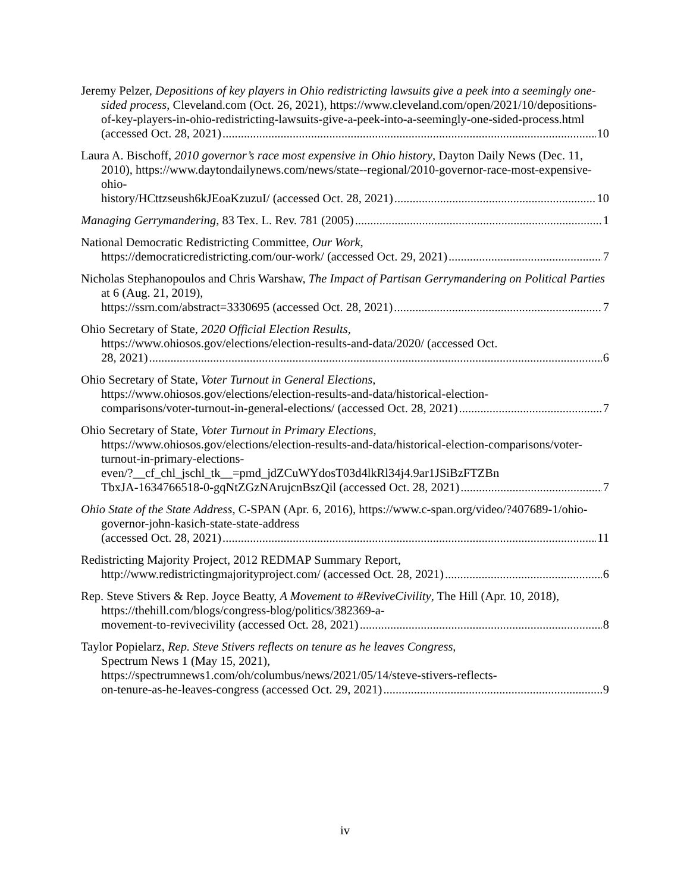Jeremy Pelzer, Depositions of key players in Ohio redistricting lawsuits give a peek into a seemingly one-sided process, Cleveland.com (Oct. 26, 2021), https://www.cleveland.com/open/2021/10/depositions-of-key-players-in-ohio-redistricting-lawsuits-give-a-peek-into-a-seemingly-one-sided-process.html
(accessed Oct. 28, 2021) 10
Laura A. Bischoff, 2010 governor’s race most expensive in Ohio history, Dayton Daily News (Dec. 11, 2010), https://www.daytondailynews.com/news/state--regional/2010-governor-race-most-expensive-ohio-
history/HCttzseush6kJEoaKzuzuI/ (accessed Oct. 28, 2021) 10
Managing Gerrymandering, 83 Tex. L. Rev. 781 (2005) 1
National Democratic Redistricting Committee, Our Work,
https://democraticredistricting.com/our-work/ (accessed Oct. 29, 2021) 7
Nicholas Stephanopoulos and Chris Warshaw, The Impact of Partisan Gerrymandering on Political Parties at 6 (Aug. 21, 2019),
https://ssrn.com/abstract=3330695 (accessed Oct. 28, 2021) 7
Ohio Secretary of State, 2020 Official Election Results,
https://www.ohiosos.gov/elections/election-results-and-data/2020/ (accessed Oct.
28, 2021) 6
Ohio Secretary of State, Voter Turnout in General Elections,
https://www.ohiosos.gov/elections/election-results-and-data/historical-election-
comparisons/voter-turnout-in-general-elections/ (accessed Oct. 28, 2021) 7
Ohio Secretary of State, Voter Turnout in Primary Elections,
https://www.ohiosos.gov/elections/election-results-and-data/historical-election-comparisons/voter-turnout-in-primary-elections-
even/?__cf_chl_jschl_tk__=pmd_jdZCuWYdosT03d4lkRl34j4.9ar1JSiBzFTZBn
TbxJA-1634766518-0-gqNtZGzNArujcnBszQil (accessed Oct. 28, 2021) 7
Ohio State of the State Address, C-SPAN (Apr. 6, 2016), https://www.c-span.org/video/?407689-1/ohio-governor-john-kasich-state-state-address
(accessed Oct. 28, 2021) 11
Redistricting Majority Project, 2012 REDMAP Summary Report,
http://www.redistrictingmajorityproject.com/ (accessed Oct. 28, 2021) 6
Rep. Steve Stivers & Rep. Joyce Beatty, A Movement to #ReviveCivility, The Hill (Apr. 10, 2018), https://thehill.com/blogs/congress-blog/politics/382369-a-
movement-to-revivecivility (accessed Oct. 28, 2021) 8
Taylor Popielarz, Rep. Steve Stivers reflects on tenure as he leaves Congress,
Spectrum News 1 (May 15, 2021),
https://spectrumnews1.com/oh/columbus/news/2021/05/14/steve-stivers-reflects-
on-tenure-as-he-leaves-congress (accessed Oct. 29, 2021) 9
iv